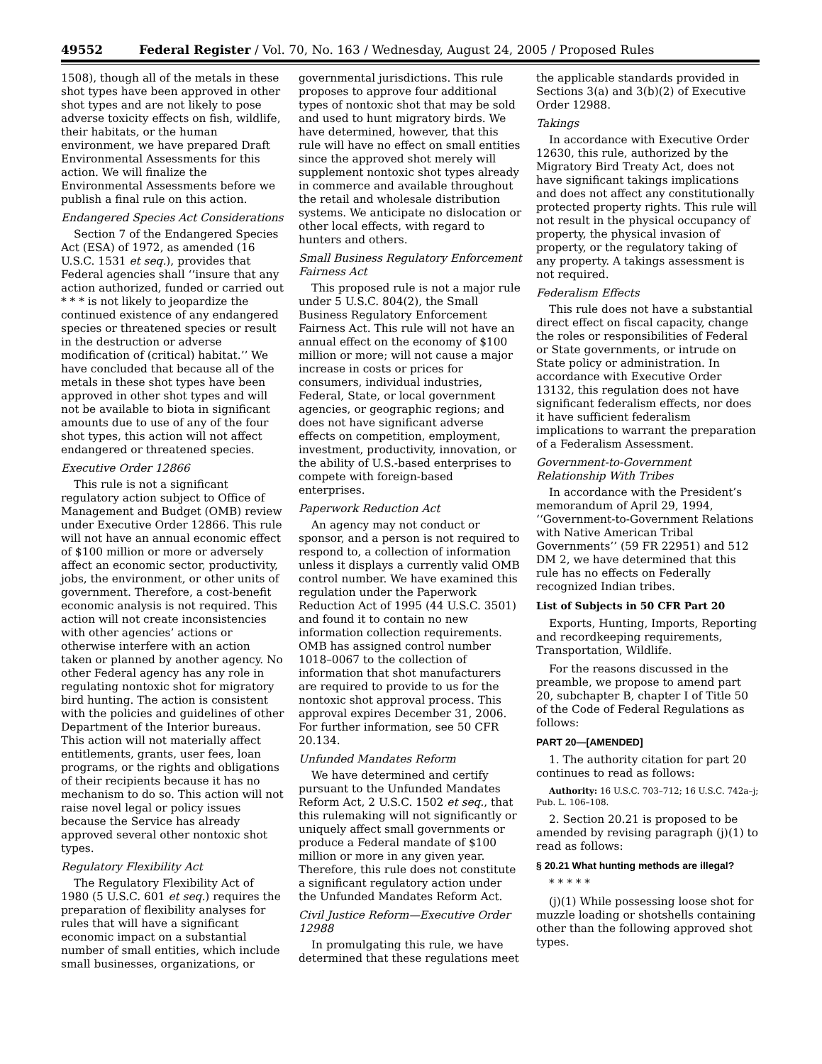49552 Federal Register / Vol. 70, No. 163 / Wednesday, August 24, 2005 / Proposed Rules
1508), though all of the metals in these shot types have been approved in other shot types and are not likely to pose adverse toxicity effects on fish, wildlife, their habitats, or the human environment, we have prepared Draft Environmental Assessments for this action. We will finalize the Environmental Assessments before we publish a final rule on this action.
Endangered Species Act Considerations
Section 7 of the Endangered Species Act (ESA) of 1972, as amended (16 U.S.C. 1531 et seq.), provides that Federal agencies shall ‘‘insure that any action authorized, funded or carried out * * * is not likely to jeopardize the continued existence of any endangered species or threatened species or result in the destruction or adverse modification of (critical) habitat.’’ We have concluded that because all of the metals in these shot types have been approved in other shot types and will not be available to biota in significant amounts due to use of any of the four shot types, this action will not affect endangered or threatened species.
Executive Order 12866
This rule is not a significant regulatory action subject to Office of Management and Budget (OMB) review under Executive Order 12866. This rule will not have an annual economic effect of $100 million or more or adversely affect an economic sector, productivity, jobs, the environment, or other units of government. Therefore, a cost-benefit economic analysis is not required. This action will not create inconsistencies with other agencies’ actions or otherwise interfere with an action taken or planned by another agency. No other Federal agency has any role in regulating nontoxic shot for migratory bird hunting. The action is consistent with the policies and guidelines of other Department of the Interior bureaus. This action will not materially affect entitlements, grants, user fees, loan programs, or the rights and obligations of their recipients because it has no mechanism to do so. This action will not raise novel legal or policy issues because the Service has already approved several other nontoxic shot types.
Regulatory Flexibility Act
The Regulatory Flexibility Act of 1980 (5 U.S.C. 601 et seq.) requires the preparation of flexibility analyses for rules that will have a significant economic impact on a substantial number of small entities, which include small businesses, organizations, or governmental jurisdictions. This rule proposes to approve four additional types of nontoxic shot that may be sold and used to hunt migratory birds. We have determined, however, that this rule will have no effect on small entities since the approved shot merely will supplement nontoxic shot types already in commerce and available throughout the retail and wholesale distribution systems. We anticipate no dislocation or other local effects, with regard to hunters and others.
Small Business Regulatory Enforcement Fairness Act
This proposed rule is not a major rule under 5 U.S.C. 804(2), the Small Business Regulatory Enforcement Fairness Act. This rule will not have an annual effect on the economy of $100 million or more; will not cause a major increase in costs or prices for consumers, individual industries, Federal, State, or local government agencies, or geographic regions; and does not have significant adverse effects on competition, employment, investment, productivity, innovation, or the ability of U.S.-based enterprises to compete with foreign-based enterprises.
Paperwork Reduction Act
An agency may not conduct or sponsor, and a person is not required to respond to, a collection of information unless it displays a currently valid OMB control number. We have examined this regulation under the Paperwork Reduction Act of 1995 (44 U.S.C. 3501) and found it to contain no new information collection requirements. OMB has assigned control number 1018–0067 to the collection of information that shot manufacturers are required to provide to us for the nontoxic shot approval process. This approval expires December 31, 2006. For further information, see 50 CFR 20.134.
Unfunded Mandates Reform
We have determined and certify pursuant to the Unfunded Mandates Reform Act, 2 U.S.C. 1502 et seq., that this rulemaking will not significantly or uniquely affect small governments or produce a Federal mandate of $100 million or more in any given year. Therefore, this rule does not constitute a significant regulatory action under the Unfunded Mandates Reform Act.
Civil Justice Reform—Executive Order 12988
In promulgating this rule, we have determined that these regulations meet the applicable standards provided in Sections 3(a) and 3(b)(2) of Executive Order 12988.
Takings
In accordance with Executive Order 12630, this rule, authorized by the Migratory Bird Treaty Act, does not have significant takings implications and does not affect any constitutionally protected property rights. This rule will not result in the physical occupancy of property, the physical invasion of property, or the regulatory taking of any property. A takings assessment is not required.
Federalism Effects
This rule does not have a substantial direct effect on fiscal capacity, change the roles or responsibilities of Federal or State governments, or intrude on State policy or administration. In accordance with Executive Order 13132, this regulation does not have significant federalism effects, nor does it have sufficient federalism implications to warrant the preparation of a Federalism Assessment.
Government-to-Government Relationship With Tribes
In accordance with the President’s memorandum of April 29, 1994, ‘‘Government-to-Government Relations with Native American Tribal Governments’’ (59 FR 22951) and 512 DM 2, we have determined that this rule has no effects on Federally recognized Indian tribes.
List of Subjects in 50 CFR Part 20
Exports, Hunting, Imports, Reporting and recordkeeping requirements, Transportation, Wildlife.
For the reasons discussed in the preamble, we propose to amend part 20, subchapter B, chapter I of Title 50 of the Code of Federal Regulations as follows:
PART 20—[AMENDED]
1. The authority citation for part 20 continues to read as follows:
Authority: 16 U.S.C. 703–712; 16 U.S.C. 742a–j; Pub. L. 106–108.
2. Section 20.21 is proposed to be amended by revising paragraph (j)(1) to read as follows:
§ 20.21 What hunting methods are illegal?
* * * * *
(j)(1) While possessing loose shot for muzzle loading or shotshells containing other than the following approved shot types.